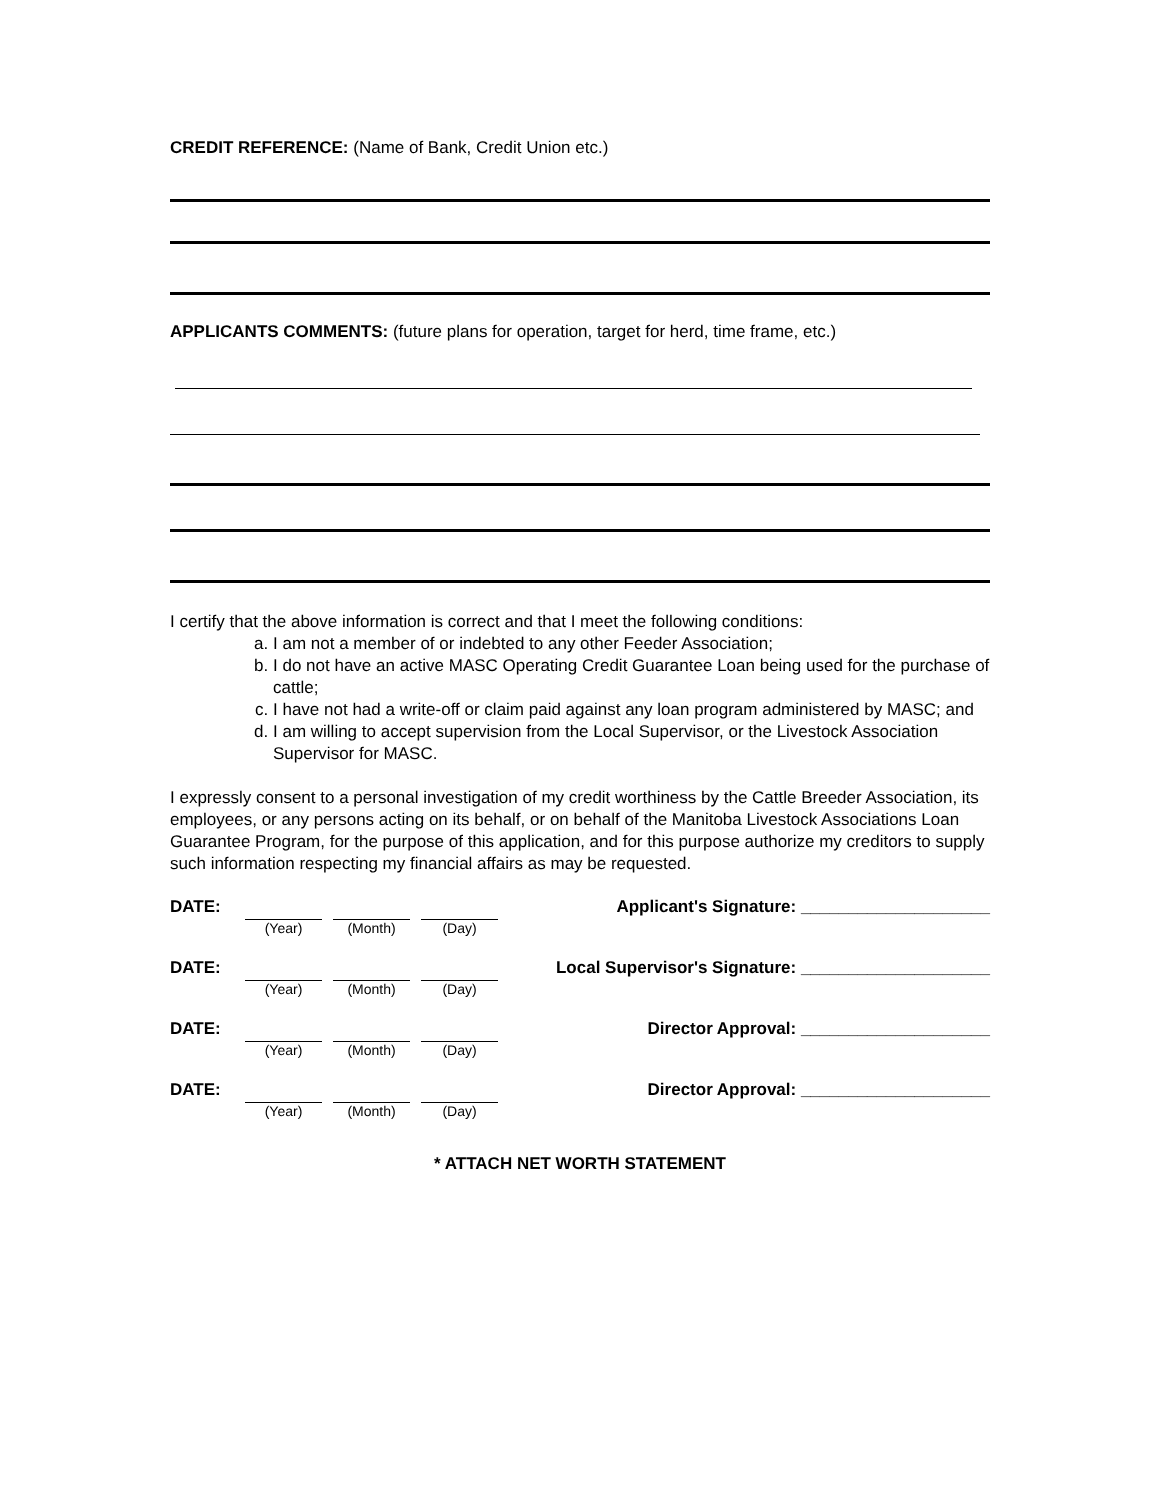CREDIT REFERENCE: (Name of Bank, Credit Union etc.)
APPLICANTS COMMENTS: (future plans for operation, target for herd, time frame, etc.)
I certify that the above information is correct and that I meet the following conditions:
a. I am not a member of or indebted to any other Feeder Association;
b. I do not have an active MASC Operating Credit Guarantee Loan being used for the purchase of cattle;
c. I have not had a write-off or claim paid against any loan program administered by MASC; and
d. I am willing to accept supervision from the Local Supervisor, or the Livestock Association Supervisor for MASC.
I expressly consent to a personal investigation of my credit worthiness by the Cattle Breeder Association, its employees, or any persons acting on its behalf, or on behalf of the Manitoba Livestock Associations Loan Guarantee Program, for the purpose of this application, and for this purpose authorize my creditors to supply such information respecting my financial affairs as may be requested.
DATE:
(Year) (Month) (Day)
Applicant's Signature: ____________________
DATE:
(Year) (Month) (Day)
Local Supervisor's Signature: ____________________
DATE:
(Year) (Month) (Day)
Director Approval: ____________________
DATE:
(Year) (Month) (Day)
Director Approval: ____________________
* ATTACH NET WORTH STATEMENT